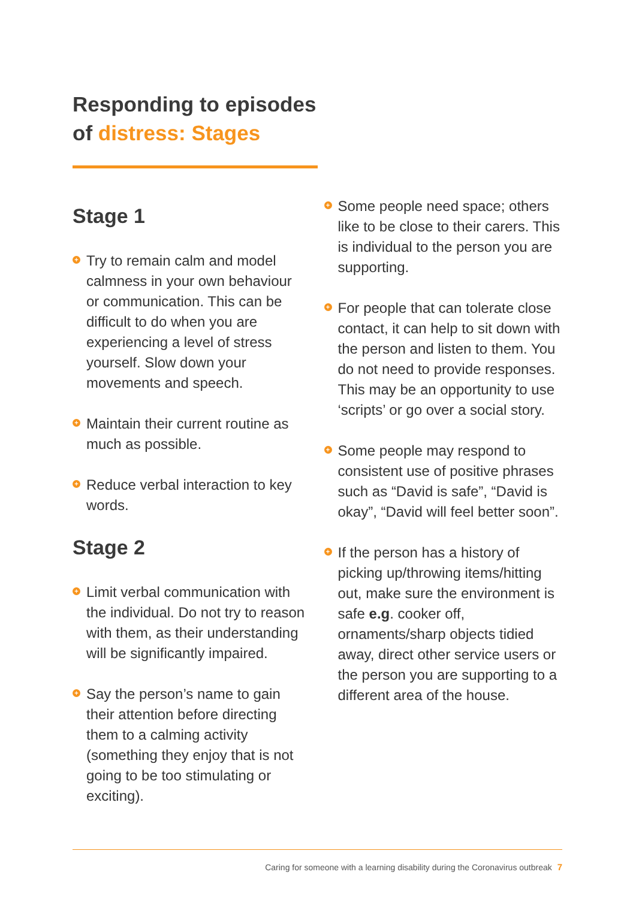Responding to episodes
of distress: Stages
Stage 1
+ Try to remain calm and model calmness in your own behaviour or communication. This can be difficult to do when you are experiencing a level of stress yourself. Slow down your movements and speech.
+ Maintain their current routine as much as possible.
+ Reduce verbal interaction to key words.
Stage 2
+ Limit verbal communication with the individual. Do not try to reason with them, as their understanding will be significantly impaired.
+ Say the person’s name to gain their attention before directing them to a calming activity (something they enjoy that is not going to be too stimulating or exciting).
+ Some people need space; others like to be close to their carers. This is individual to the person you are supporting.
+ For people that can tolerate close contact, it can help to sit down with the person and listen to them. You do not need to provide responses. This may be an opportunity to use ‘scripts’ or go over a social story.
+ Some people may respond to consistent use of positive phrases such as “David is safe”, “David is okay”, “David will feel better soon”.
+ If the person has a history of picking up/throwing items/hitting out, make sure the environment is safe e.g. cooker off, ornaments/sharp objects tidied away, direct other service users or the person you are supporting to a different area of the house.
Caring for someone with a learning disability during the Coronavirus outbreak 7